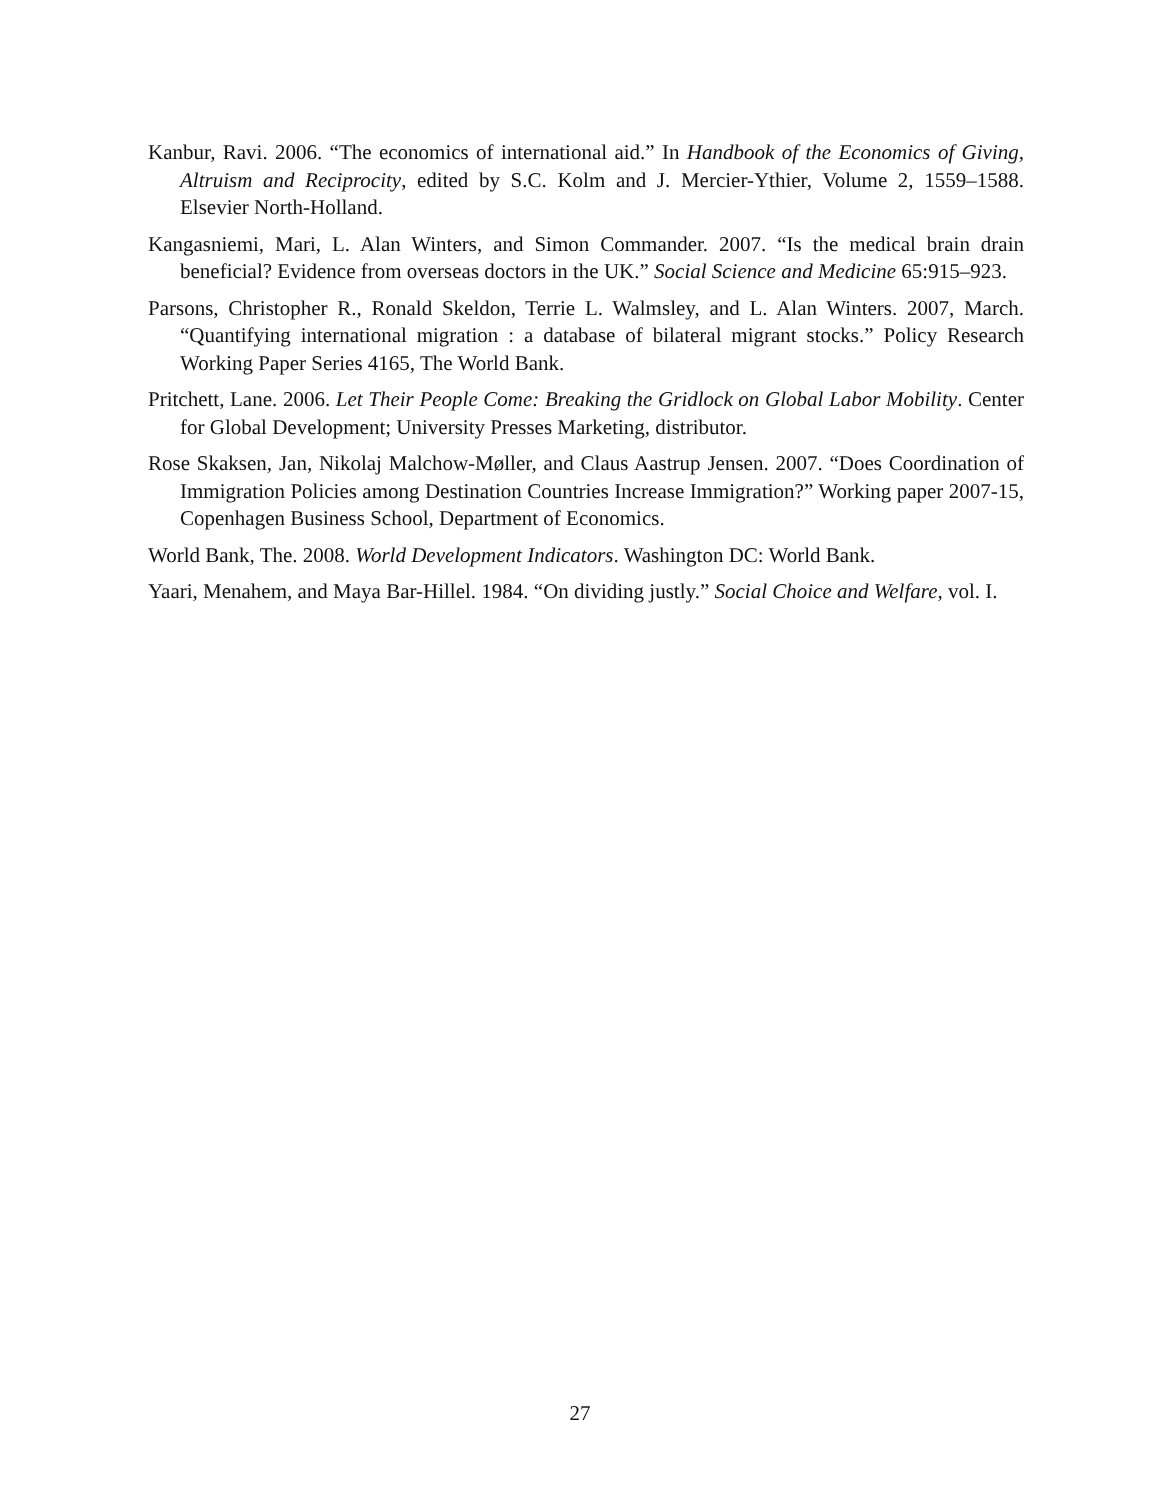Kanbur, Ravi. 2006. “The economics of international aid.” In Handbook of the Economics of Giving, Altruism and Reciprocity, edited by S.C. Kolm and J. Mercier-Ythier, Volume 2, 1559–1588. Elsevier North-Holland.
Kangasniemi, Mari, L. Alan Winters, and Simon Commander. 2007. “Is the medical brain drain beneficial? Evidence from overseas doctors in the UK.” Social Science and Medicine 65:915–923.
Parsons, Christopher R., Ronald Skeldon, Terrie L. Walmsley, and L. Alan Winters. 2007, March. “Quantifying international migration : a database of bilateral migrant stocks.” Policy Research Working Paper Series 4165, The World Bank.
Pritchett, Lane. 2006. Let Their People Come: Breaking the Gridlock on Global Labor Mobility. Center for Global Development; University Presses Marketing, distributor.
Rose Skaksen, Jan, Nikolaj Malchow-Møller, and Claus Aastrup Jensen. 2007. “Does Coordination of Immigration Policies among Destination Countries Increase Immigration?” Working paper 2007-15, Copenhagen Business School, Department of Economics.
World Bank, The. 2008. World Development Indicators. Washington DC: World Bank.
Yaari, Menahem, and Maya Bar-Hillel. 1984. “On dividing justly.” Social Choice and Welfare, vol. I.
27